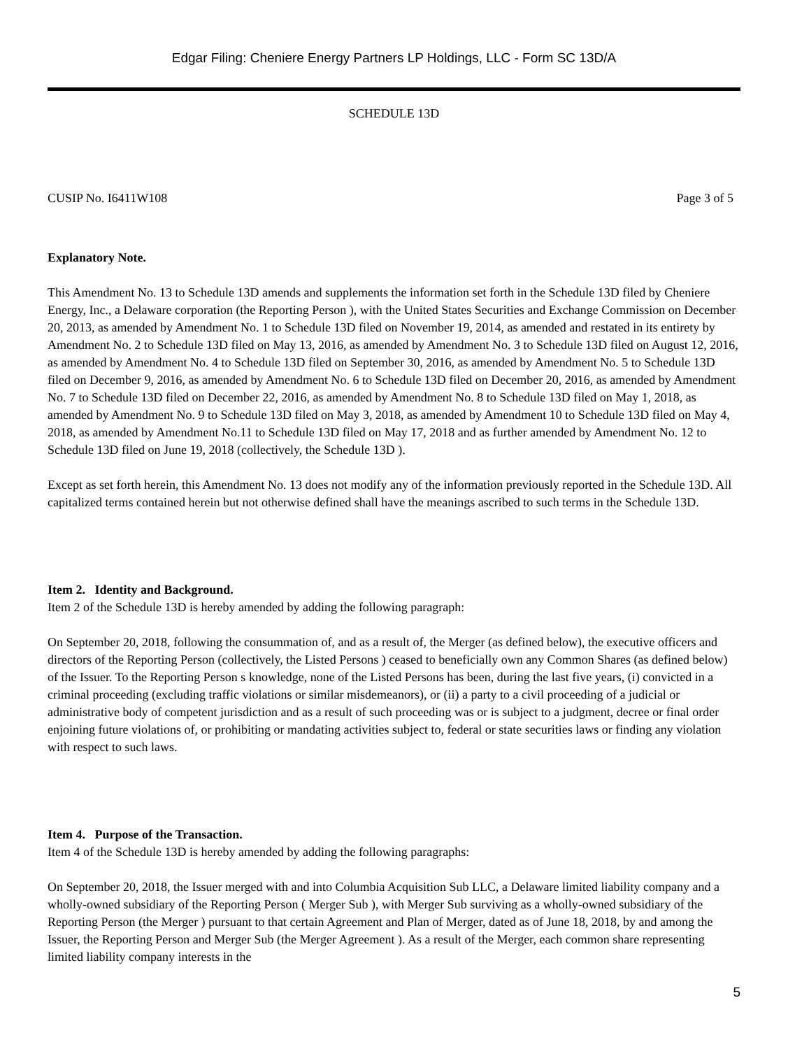Edgar Filing: Cheniere Energy Partners LP Holdings, LLC - Form SC 13D/A
SCHEDULE 13D
CUSIP No. I6411W108 Page 3 of 5
Explanatory Note.
This Amendment No. 13 to Schedule 13D amends and supplements the information set forth in the Schedule 13D filed by Cheniere Energy, Inc., a Delaware corporation (the Reporting Person ), with the United States Securities and Exchange Commission on December 20, 2013, as amended by Amendment No. 1 to Schedule 13D filed on November 19, 2014, as amended and restated in its entirety by Amendment No. 2 to Schedule 13D filed on May 13, 2016, as amended by Amendment No. 3 to Schedule 13D filed on August 12, 2016, as amended by Amendment No. 4 to Schedule 13D filed on September 30, 2016, as amended by Amendment No. 5 to Schedule 13D filed on December 9, 2016, as amended by Amendment No. 6 to Schedule 13D filed on December 20, 2016, as amended by Amendment No. 7 to Schedule 13D filed on December 22, 2016, as amended by Amendment No. 8 to Schedule 13D filed on May 1, 2018, as amended by Amendment No. 9 to Schedule 13D filed on May 3, 2018, as amended by Amendment 10 to Schedule 13D filed on May 4, 2018, as amended by Amendment No.11 to Schedule 13D filed on May 17, 2018 and as further amended by Amendment No. 12 to Schedule 13D filed on June 19, 2018 (collectively, the Schedule 13D ).
Except as set forth herein, this Amendment No. 13 does not modify any of the information previously reported in the Schedule 13D. All capitalized terms contained herein but not otherwise defined shall have the meanings ascribed to such terms in the Schedule 13D.
Item 2. Identity and Background.
Item 2 of the Schedule 13D is hereby amended by adding the following paragraph:
On September 20, 2018, following the consummation of, and as a result of, the Merger (as defined below), the executive officers and directors of the Reporting Person (collectively, the Listed Persons ) ceased to beneficially own any Common Shares (as defined below) of the Issuer. To the Reporting Person s knowledge, none of the Listed Persons has been, during the last five years, (i) convicted in a criminal proceeding (excluding traffic violations or similar misdemeanors), or (ii) a party to a civil proceeding of a judicial or administrative body of competent jurisdiction and as a result of such proceeding was or is subject to a judgment, decree or final order enjoining future violations of, or prohibiting or mandating activities subject to, federal or state securities laws or finding any violation with respect to such laws.
Item 4. Purpose of the Transaction.
Item 4 of the Schedule 13D is hereby amended by adding the following paragraphs:
On September 20, 2018, the Issuer merged with and into Columbia Acquisition Sub LLC, a Delaware limited liability company and a wholly-owned subsidiary of the Reporting Person ( Merger Sub ), with Merger Sub surviving as a wholly-owned subsidiary of the Reporting Person (the Merger ) pursuant to that certain Agreement and Plan of Merger, dated as of June 18, 2018, by and among the Issuer, the Reporting Person and Merger Sub (the Merger Agreement ). As a result of the Merger, each common share representing limited liability company interests in the
5